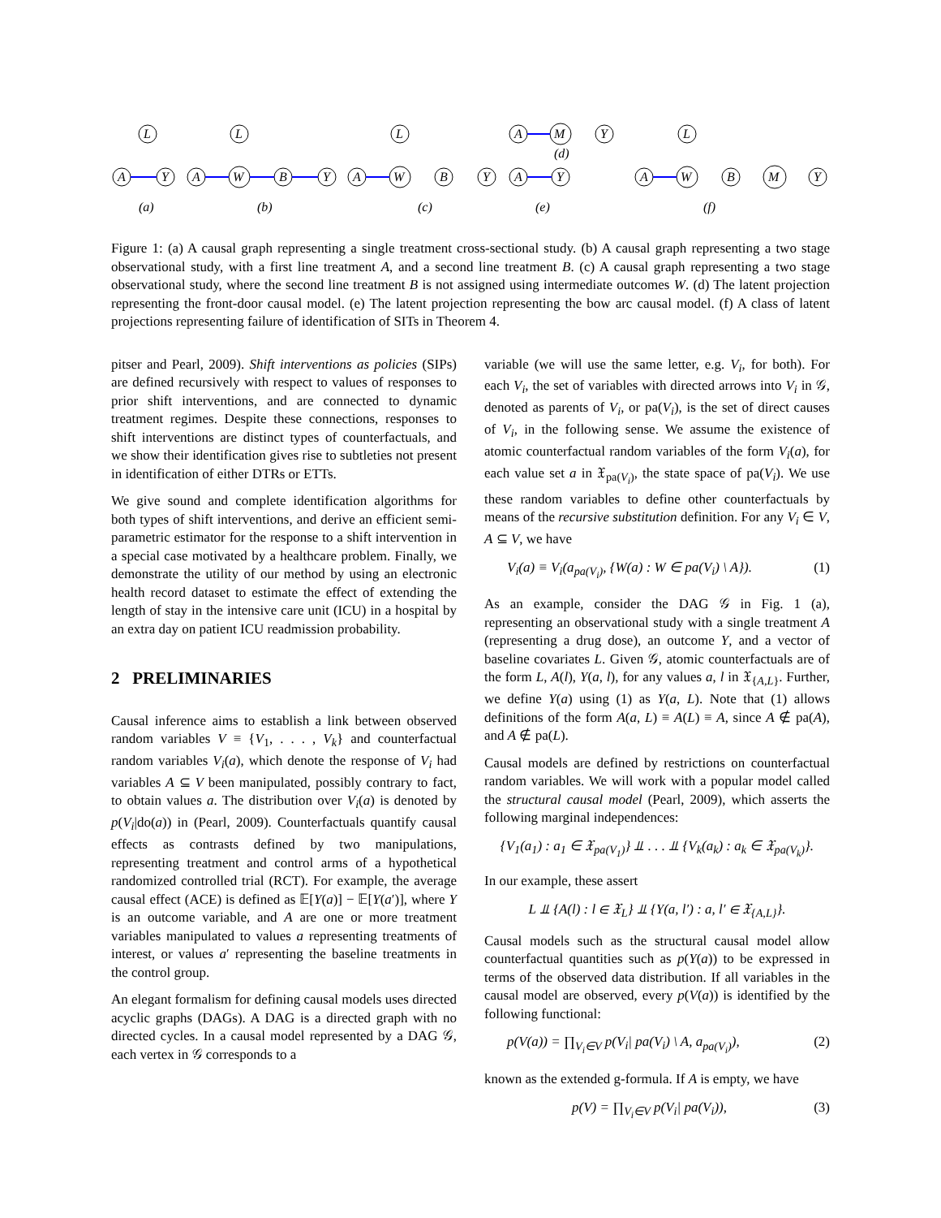L
A
Y
L
A
W
B
Y
L
A
W
B
Y
A
M
Y
(d)
A
Y
L
A
W
B
M
Y
(a)
(b)
(c)
(e)
(f)
Figure 1: (a) A causal graph representing a single treatment cross-sectional study. (b) A causal graph representing a two stage observational study, with a first line treatment A, and a second line treatment B. (c) A causal graph representing a two stage observational study, where the second line treatment B is not assigned using intermediate outcomes W. (d) The latent projection representing the front-door causal model. (e) The latent projection representing the bow arc causal model. (f) A class of latent projections representing failure of identification of SITs in Theorem 4.
pitser and Pearl, 2009). Shift interventions as policies (SIPs) are defined recursively with respect to values of responses to prior shift interventions, and are connected to dynamic treatment regimes. Despite these connections, responses to shift interventions are distinct types of counterfactuals, and we show their identification gives rise to subtleties not present in identification of either DTRs or ETTs.
We give sound and complete identification algorithms for both types of shift interventions, and derive an efficient semi-parametric estimator for the response to a shift intervention in a special case motivated by a healthcare problem. Finally, we demonstrate the utility of our method by using an electronic health record dataset to estimate the effect of extending the length of stay in the intensive care unit (ICU) in a hospital by an extra day on patient ICU readmission probability.
2 PRELIMINARIES
Causal inference aims to establish a link between observed random variables V ≡ {V<sub>1</sub>, . . . , V<sub>k</sub>} and counterfactual random variables V<sub>i</sub>(a), which denote the response of V<sub>i</sub> had variables A ⊆ V been manipulated, possibly contrary to fact, to obtain values a. The distribution over V<sub>i</sub>(a) is denoted by p(V<sub>i</sub>|do(a)) in (Pearl, 2009). Counterfactuals quantify causal effects as contrasts defined by two manipulations, representing treatment and control arms of a hypothetical randomized controlled trial (RCT). For example, the average causal effect (ACE) is defined as 𝔼[Y(a)] − 𝔼[Y(a′)], where Y is an outcome variable, and A are one or more treatment variables manipulated to values a representing treatments of interest, or values a′ representing the baseline treatments in the control group.
An elegant formalism for defining causal models uses directed acyclic graphs (DAGs). A DAG is a directed graph with no directed cycles. In a causal model represented by a DAG 𝒢, each vertex in 𝒢 corresponds to a
variable (we will use the same letter, e.g. V<sub>i</sub>, for both). For each V<sub>i</sub>, the set of variables with directed arrows into V<sub>i</sub> in 𝒢, denoted as parents of V<sub>i</sub>, or pa(V<sub>i</sub>), is the set of direct causes of V<sub>i</sub>, in the following sense. We assume the existence of atomic counterfactual random variables of the form V<sub>i</sub>(a), for each value set a in 𝔛<sub>pa(V<sub>i</sub>)</sub>, the state space of pa(V<sub>i</sub>). We use these random variables to define other counterfactuals by means of the recursive substitution definition. For any V<sub>i</sub> ∈ V, A ⊆ V, we have
V<sub>i</sub>(a) ≡ V<sub>i</sub>(a<sub>pa(V<sub>i</sub>)</sub>, {W(a) : W ∈ pa(V<sub>i</sub>) \ A}). (1)
As an example, consider the DAG 𝒢 in Fig. 1 (a), representing an observational study with a single treatment A (representing a drug dose), an outcome Y, and a vector of baseline covariates L. Given 𝒢, atomic counterfactuals are of the form L, A(l), Y(a, l), for any values a, l in 𝔛<sub>{A,L}</sub>. Further, we define Y(a) using (1) as Y(a, L). Note that (1) allows definitions of the form A(a, L) ≡ A(L) ≡ A, since A ∉ pa(A), and A ∉ pa(L).
Causal models are defined by restrictions on counterfactual random variables. We will work with a popular model called the structural causal model (Pearl, 2009), which asserts the following marginal independences:
{V<sub>1</sub>(a<sub>1</sub>) : a<sub>1</sub> ∈ 𝔛<sub>pa(V<sub>1</sub>)</sub>} ⫫ . . . ⫫ {V<sub>k</sub>(a<sub>k</sub>) : a<sub>k</sub> ∈ 𝔛<sub>pa(V<sub>k</sub>)</sub>}.
In our example, these assert
L ⫫ {A(l) : l ∈ 𝔛<sub>L</sub>} ⫫ {Y(a, l′) : a, l′ ∈ 𝔛<sub>{A,L}</sub>}.
Causal models such as the structural causal model allow counterfactual quantities such as p(Y(a)) to be expressed in terms of the observed data distribution. If all variables in the causal model are observed, every p(V(a)) is identified by the following functional:
p(V(a)) = ∏<sub>V<sub>i</sub>∈V</sub> p(V<sub>i</sub>| pa(V<sub>i</sub>) \ A, a<sub>pa(V<sub>i</sub>)</sub>), (2)
known as the extended g-formula. If A is empty, we have
p(V) = ∏<sub>V<sub>i</sub>∈V</sub> p(V<sub>i</sub>| pa(V<sub>i</sub>)), (3)